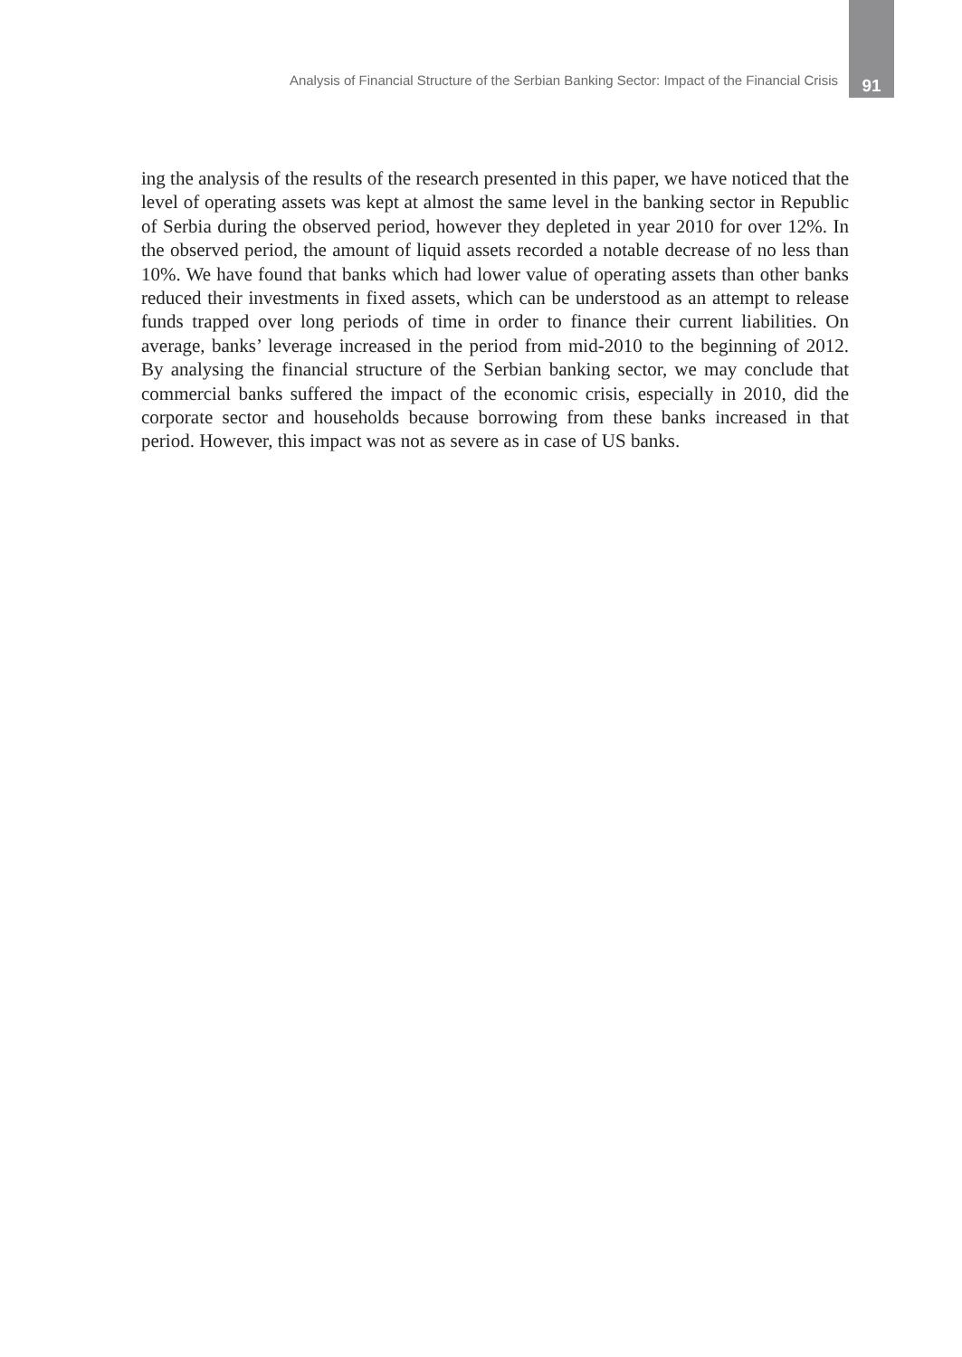Analysis of Financial Structure of the Serbian Banking Sector: Impact of the Financial Crisis 91
ing the analysis of the results of the research presented in this paper, we have noticed that the level of operating assets was kept at almost the same level in the banking sector in Republic of Serbia during the observed period, however they depleted in year 2010 for over 12%. In the observed period, the amount of liquid assets recorded a notable decrease of no less than 10%. We have found that banks which had lower value of operating assets than other banks reduced their invest­ments in fixed assets, which can be understood as an attempt to release funds trapped over long periods of time in order to finance their current liabilities. On average, banks’ leverage increased in the period from mid-2010 to the beginning of 2012. By analysing the financial structure of the Serbian banking sector, we may conclude that commercial banks suffered the impact of the economic crisis, especially in 2010, did the corporate sector and households because borrowing from these banks increased in that period. However, this impact was not as severe as in case of US banks.